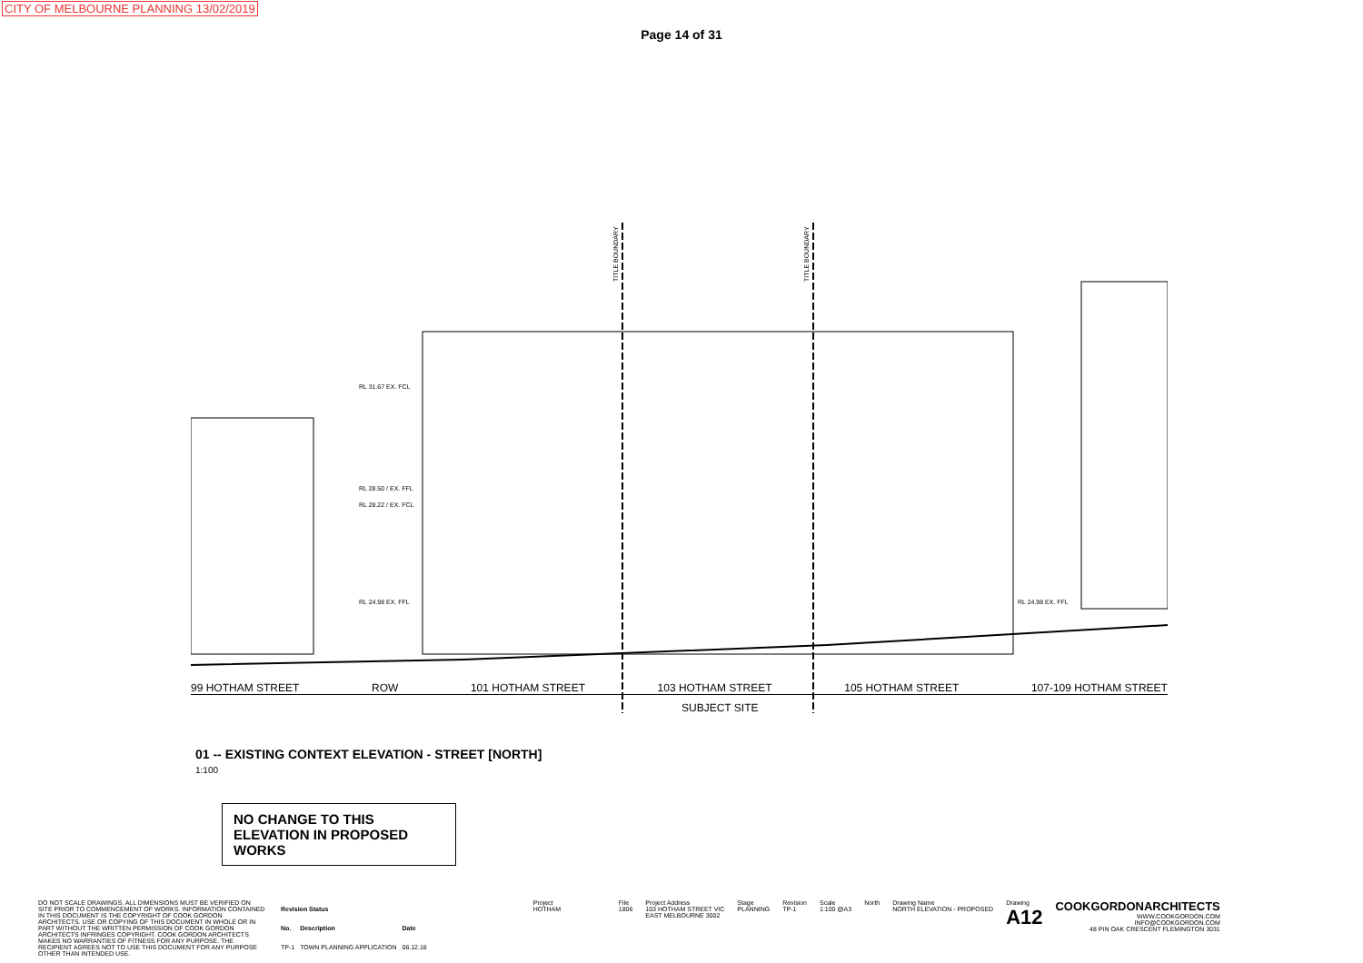CITY OF MELBOURNE PLANNING 13/02/2019
Page 14 of 31
RL 31.67 EX. FCL
RL 28.50 / EX. FFL
RL 28.22 / EX. FCL
RL 24.98 EX. FFL
RL 24.98 EX. FFL
TITLE BOUNDARY
TITLE BOUNDARY
99 HOTHAM STREET ROW 101 HOTHAM STREET 103 HOTHAM STREET 105 HOTHAM STREET 107-109 HOTHAM STREET
SUBJECT SITE
01 -- EXISTING CONTEXT ELEVATION - STREET [NORTH]
1:100
NO CHANGE TO THIS ELEVATION IN PROPOSED WORKS
DO NOT SCALE DRAWINGS. ALL DIMENSIONS MUST BE VERIFIED ON SITE PRIOR TO COMMENCEMENT OF WORKS. INFORMATION CONTAINED IN THIS DOCUMENT IS THE COPYRIGHT OF COOK GORDON ARCHITECTS. USE OR COPYING OF THIS DOCUMENT IN WHOLE OR IN PART WITHOUT THE WRITTEN PERMISSION OF COOK GORDON ARCHITECTS INFRINGES COPYRIGHT. COOK GORDON ARCHITECTS MAKES NO WARRANTIES OF FITNESS FOR ANY PURPOSE. THE RECIPIENT AGREES NOT TO USE THIS DOCUMENT FOR ANY PURPOSE OTHER THAN INTENDED USE.
| Revision Status | | |
| --- | --- | --- |
| No. | Description | Date |
| TP-1 | TOWN PLANNING APPLICATION | 06.12.18 |
Project
HOTHAM
File
1806
Project Address
103 HOTHAM STREET VIC
EAST MELBOURNE 3002
Stage
PLANNING
Revision
TP-1
Scale
1:100 @A3
North Drawing Name
NORTH ELEVATION - PROPOSED
Drawing
A12
COOKGORDONARCHITECTS
WWW.COOKGORDON.COM
INFO@COOKGORDON.COM
48 PIN OAK CRESCENT FLEMINGTON 3031